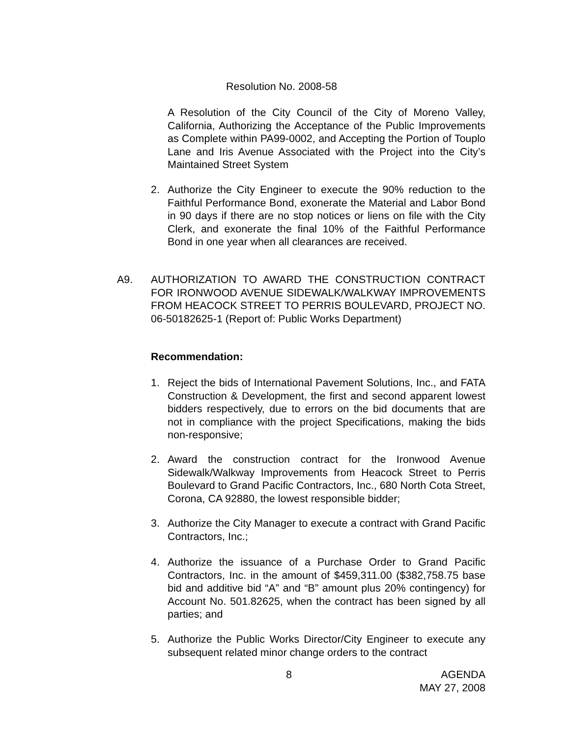Resolution No. 2008-58
A Resolution of the City Council of the City of Moreno Valley, California, Authorizing the Acceptance of the Public Improvements as Complete within PA99-0002, and Accepting the Portion of Touplo Lane and Iris Avenue Associated with the Project into the City’s Maintained Street System
2. Authorize the City Engineer to execute the 90% reduction to the Faithful Performance Bond, exonerate the Material and Labor Bond in 90 days if there are no stop notices or liens on file with the City Clerk, and exonerate the final 10% of the Faithful Performance Bond in one year when all clearances are received.
A9. AUTHORIZATION TO AWARD THE CONSTRUCTION CONTRACT FOR IRONWOOD AVENUE SIDEWALK/WALKWAY IMPROVEMENTS FROM HEACOCK STREET TO PERRIS BOULEVARD, PROJECT NO. 06-50182625-1 (Report of: Public Works Department)
Recommendation:
1. Reject the bids of International Pavement Solutions, Inc., and FATA Construction & Development, the first and second apparent lowest bidders respectively, due to errors on the bid documents that are not in compliance with the project Specifications, making the bids non-responsive;
2. Award the construction contract for the Ironwood Avenue Sidewalk/Walkway Improvements from Heacock Street to Perris Boulevard to Grand Pacific Contractors, Inc., 680 North Cota Street, Corona, CA 92880, the lowest responsible bidder;
3. Authorize the City Manager to execute a contract with Grand Pacific Contractors, Inc.;
4. Authorize the issuance of a Purchase Order to Grand Pacific Contractors, Inc. in the amount of $459,311.00 ($382,758.75 base bid and additive bid “A” and “B” amount plus 20% contingency) for Account No. 501.82625, when the contract has been signed by all parties; and
5. Authorize the Public Works Director/City Engineer to execute any subsequent related minor change orders to the contract
8 AGENDA
MAY 27, 2008